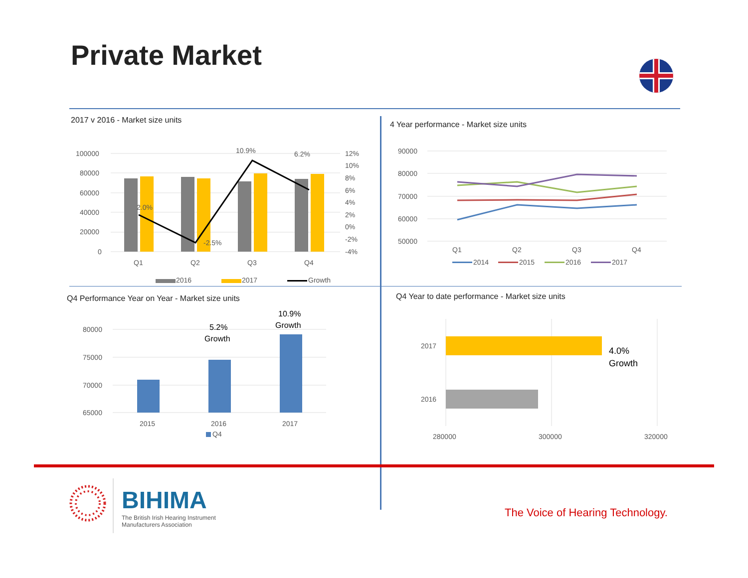Private Market
2017 v 2016 - Market size units
100000
80000
60000
40000
20000
0
2.0%
-2.5%
10.9%
6.2%
12%
10%
8%
6%
4%
2%
0%
-2%
-4%
Q1
Q2
Q3
Q4
2016
2017
Growth
4 Year performance - Market size units
90000
80000
70000
60000
50000
Q1
Q2
Q3
Q4
2014
2015
2016
2017
Q4 Performance Year on Year - Market size units
80000
75000
70000
65000
5.2%
Growth
10.9%
Growth
2015
2016
2017
Q4
Q4 Year to date performance - Market size units
2017
2016
4.0%
Growth
280000
300000
320000
BIHIMA
The British Irish Hearing Instrument
Manufacturers Association
The Voice of Hearing Technology.